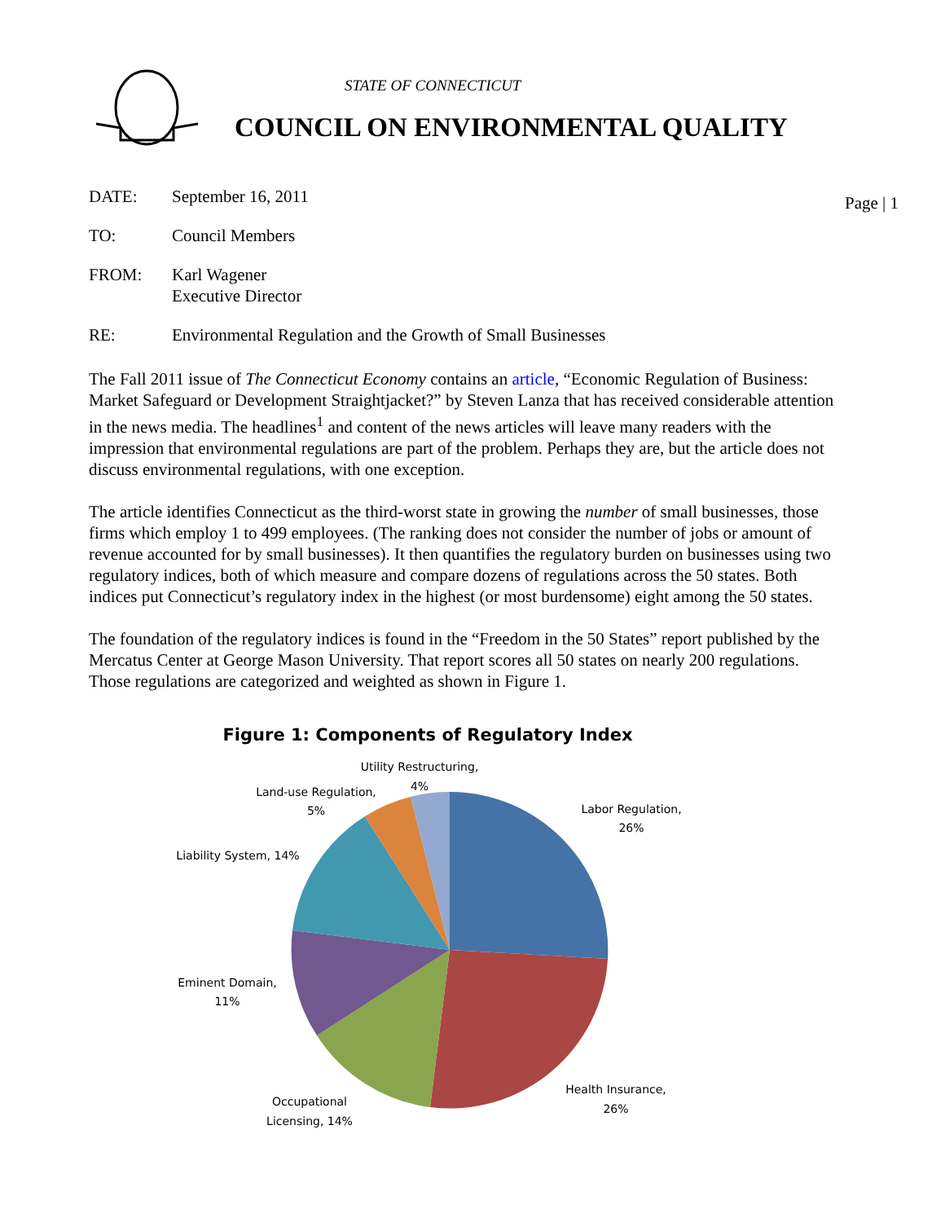STATE OF CONNECTICUT
COUNCIL ON ENVIRONMENTAL QUALITY
Page | 1
DATE: September 16, 2011
TO: Council Members
FROM: Karl Wagener
Executive Director
RE: Environmental Regulation and the Growth of Small Businesses
The Fall 2011 issue of The Connecticut Economy contains an article, “Economic Regulation of Business: Market Safeguard or Development Straightjacket?” by Steven Lanza that has received considerable attention in the news media. The headlines<sup>1</sup> and content of the news articles will leave many readers with the impression that environmental regulations are part of the problem. Perhaps they are, but the article does not discuss environmental regulations, with one exception.
The article identifies Connecticut as the third-worst state in growing the number of small businesses, those firms which employ 1 to 499 employees. (The ranking does not consider the number of jobs or amount of revenue accounted for by small businesses). It then quantifies the regulatory burden on businesses using two regulatory indices, both of which measure and compare dozens of regulations across the 50 states. Both indices put Connecticut’s regulatory index in the highest (or most burdensome) eight among the 50 states.
The foundation of the regulatory indices is found in the “Freedom in the 50 States” report published by the Mercatus Center at George Mason University. That report scores all 50 states on nearly 200 regulations. Those regulations are categorized and weighted as shown in Figure 1.
Figure 1: Components of Regulatory Index
Utility Restructuring,
4%
Land-use Regulation,
5%
Liability System, 14%
Labor Regulation,
26%
Eminent Domain,
11%
Health Insurance,
26%
Occupational
Licensing, 14%